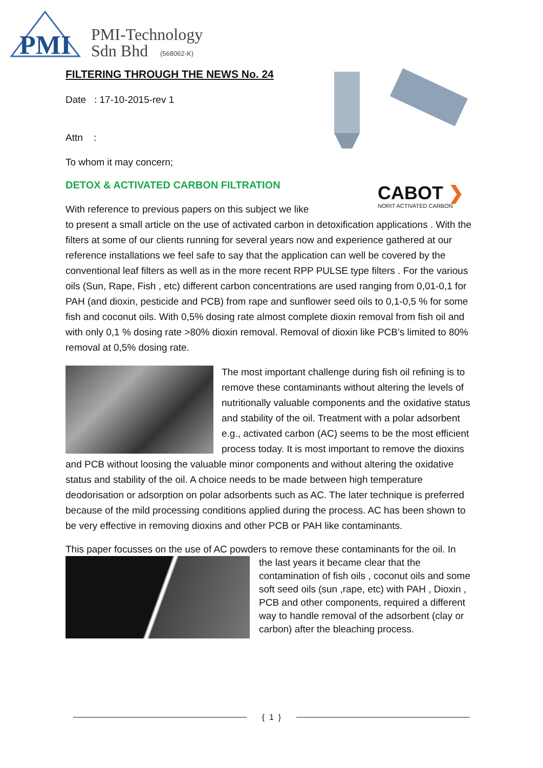PMI
PMI-Technology
Sdn Bhd
(568062-K)
CABOT ❯
NORIT ACTIVATED CARBON
FILTERING THROUGH THE NEWS No. 24
Date : 17-10-2015-rev 1
Attn :
To whom it may concern;
DETOX & ACTIVATED CARBON FILTRATION
With reference to previous papers on this subject we like to present a small article on the use of activated carbon in detoxification applications . With the filters at some of our clients running for several years now and experience gathered at our reference installations we feel safe to say that the application can well be covered by the conventional leaf filters as well as in the more recent RPP PULSE type filters . For the various oils (Sun, Rape, Fish , etc) different carbon concentrations are used ranging from 0,01-0,1 for PAH (and dioxin, pesticide and PCB) from rape and sunflower seed oils to 0,1-0,5 % for some fish and coconut oils. With 0,5% dosing rate almost complete dioxin removal from fish oil and with only 0,1 % dosing rate >80% dioxin removal. Removal of dioxin like PCB’s limited to 80% removal at 0,5% dosing rate.
The most important challenge during fish oil refining is to remove these contaminants without altering the levels of nutritionally valuable components and the oxidative status and stability of the oil. Treatment with a polar adsorbent e.g., activated carbon (AC) seems to be the most efficient process today. It is most important to remove the dioxins and PCB without loosing the valuable minor components and without altering the oxidative status and stability of the oil. A choice needs to be made between high temperature deodorisation or adsorption on polar adsorbents such as AC. The later technique is preferred because of the mild processing conditions applied during the process. AC has been shown to be very effective in removing dioxins and other PCB or PAH like contaminants.
This paper focusses on the use of AC powders to remove these contaminants for the oil. In
the last years it became clear that the contamination of fish oils , coconut oils and some soft seed oils (sun ,rape, etc) with PAH , Dioxin , PCB and other components, required a different way to handle removal of the adsorbent (clay or carbon) after the bleaching process.
{ 1 }